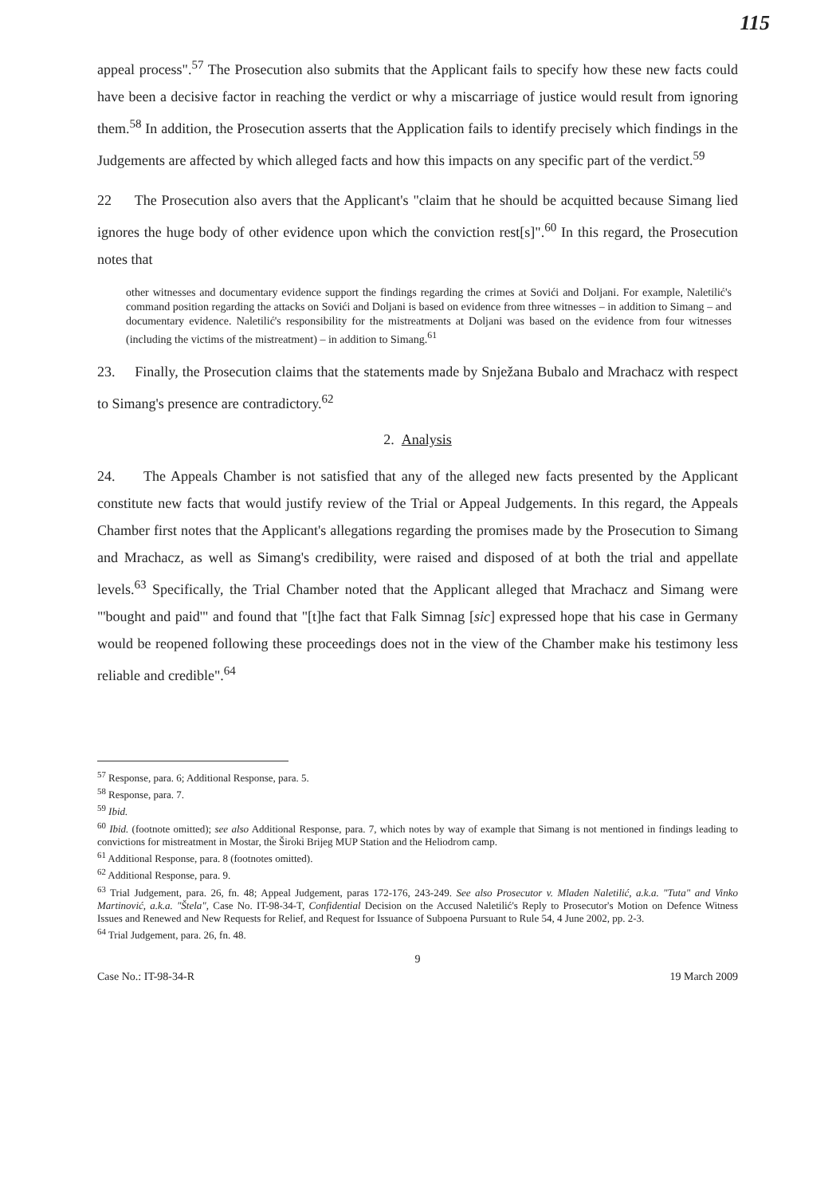115
appeal process".<sup>57</sup> The Prosecution also submits that the Applicant fails to specify how these new facts could have been a decisive factor in reaching the verdict or why a miscarriage of justice would result from ignoring them.<sup>58</sup> In addition, the Prosecution asserts that the Application fails to identify precisely which findings in the Judgements are affected by which alleged facts and how this impacts on any specific part of the verdict.<sup>59</sup>
22 The Prosecution also avers that the Applicant's "claim that he should be acquitted because Simang lied ignores the huge body of other evidence upon which the conviction rest[s]".<sup>60</sup> In this regard, the Prosecution notes that
other witnesses and documentary evidence support the findings regarding the crimes at Sovići and Doljani. For example, Naletilić's command position regarding the attacks on Sovići and Doljani is based on evidence from three witnesses – in addition to Simang – and documentary evidence. Naletilić's responsibility for the mistreatments at Doljani was based on the evidence from four witnesses (including the victims of the mistreatment) – in addition to Simang.<sup>61</sup>
23. Finally, the Prosecution claims that the statements made by Snježana Bubalo and Mrachacz with respect to Simang's presence are contradictory.<sup>62</sup>
2. Analysis
24. The Appeals Chamber is not satisfied that any of the alleged new facts presented by the Applicant constitute new facts that would justify review of the Trial or Appeal Judgements. In this regard, the Appeals Chamber first notes that the Applicant's allegations regarding the promises made by the Prosecution to Simang and Mrachacz, as well as Simang's credibility, were raised and disposed of at both the trial and appellate levels.<sup>63</sup> Specifically, the Trial Chamber noted that the Applicant alleged that Mrachacz and Simang were "'bought and paid'" and found that "[t]he fact that Falk Simnag [sic] expressed hope that his case in Germany would be reopened following these proceedings does not in the view of the Chamber make his testimony less reliable and credible".<sup>64</sup>
<sup>57</sup> Response, para. 6; Additional Response, para. 5.
<sup>58</sup> Response, para. 7.
<sup>59</sup> Ibid.
<sup>60</sup> Ibid. (footnote omitted); see also Additional Response, para. 7, which notes by way of example that Simang is not mentioned in findings leading to convictions for mistreatment in Mostar, the Široki Brijeg MUP Station and the Heliodrom camp.
<sup>61</sup> Additional Response, para. 8 (footnotes omitted).
<sup>62</sup> Additional Response, para. 9.
<sup>63</sup> Trial Judgement, para. 26, fn. 48; Appeal Judgement, paras 172-176, 243-249. See also Prosecutor v. Mladen Naletilić, a.k.a. "Tuta" and Vinko Martinović, a.k.a. "Štela", Case No. IT-98-34-T, Confidential Decision on the Accused Naletilić's Reply to Prosecutor's Motion on Defence Witness Issues and Renewed and New Requests for Relief, and Request for Issuance of Subpoena Pursuant to Rule 54, 4 June 2002, pp. 2-3.
<sup>64</sup> Trial Judgement, para. 26, fn. 48.
9
Case No.: IT-98-34-R 19 March 2009